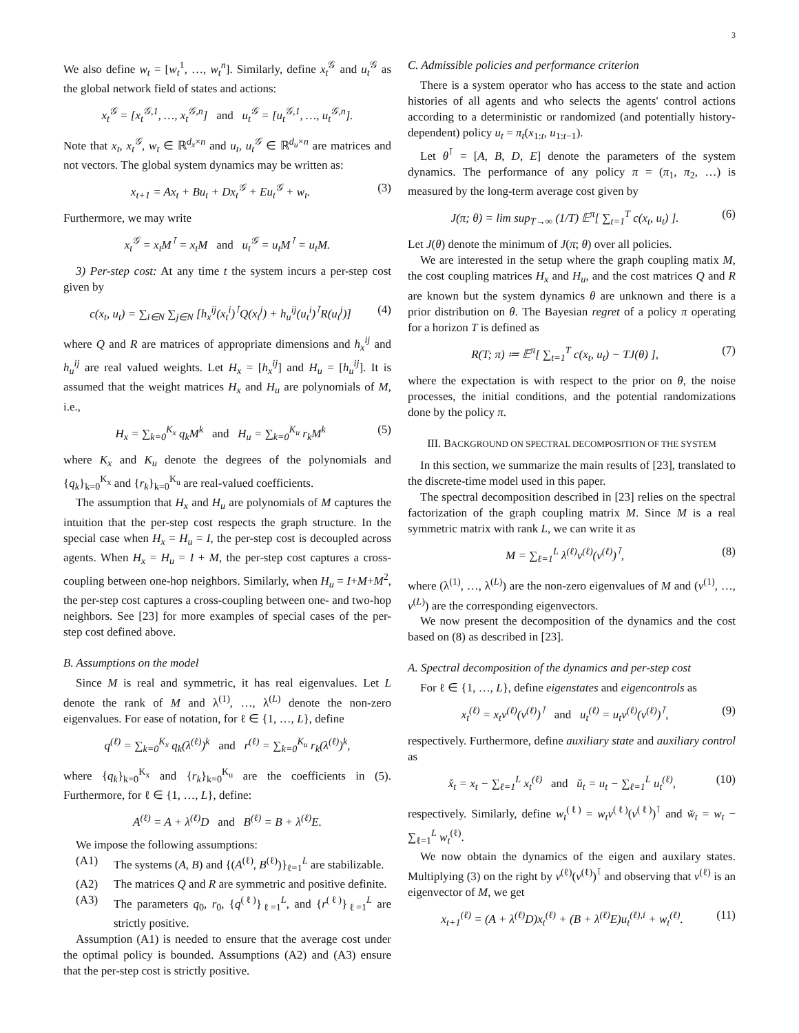3
We also define w<sub>t</sub> = [w<sub>t</sub><sup>1</sup>, …, w<sub>t</sub><sup>n</sup>]. Similarly, define x<sub>t</sub><sup>𝒢</sup> and u<sub>t</sub><sup>𝒢</sup> as the global network field of states and actions:
x<sub>t</sub><sup>𝒢</sup> = [x<sub>t</sub><sup>𝒢,1</sup>, …, x<sub>t</sub><sup>𝒢,n</sup>] and u<sub>t</sub><sup>𝒢</sup> = [u<sub>t</sub><sup>𝒢,1</sup>, …, u<sub>t</sub><sup>𝒢,n</sup>].
Note that x<sub>t</sub>, x<sub>t</sub><sup>𝒢</sup>, w<sub>t</sub> ∈ ℝ<sup>d<sub>x</sub>×n</sup> and u<sub>t</sub>, u<sub>t</sub><sup>𝒢</sup> ∈ ℝ<sup>d<sub>u</sub>×n</sup> are matrices and not vectors. The global system dynamics may be written as:
x<sub>t+1</sub> = Ax<sub>t</sub> + Bu<sub>t</sub> + Dx<sub>t</sub><sup>𝒢</sup> + Eu<sub>t</sub><sup>𝒢</sup> + w<sub>t</sub>. (3)
Furthermore, we may write
x<sub>t</sub><sup>𝒢</sup> = x<sub>t</sub>M<sup>⊺</sup> = x<sub>t</sub>M and u<sub>t</sub><sup>𝒢</sup> = u<sub>t</sub>M<sup>⊺</sup> = u<sub>t</sub>M.
3) Per-step cost: At any time t the system incurs a per-step cost given by
c(x<sub>t</sub>, u<sub>t</sub>) = ∑<sub>i∈N</sub> ∑<sub>j∈N</sub> [h<sub>x</sub><sup>ij</sup>(x<sub>t</sub><sup>i</sup>)<sup>⊺</sup>Q(x<sub>t</sub><sup>j</sup>) + h<sub>u</sub><sup>ij</sup>(u<sub>t</sub><sup>i</sup>)<sup>⊺</sup>R(u<sub>t</sub><sup>j</sup>)] (4)
where Q and R are matrices of appropriate dimensions and h<sub>x</sub><sup>ij</sup> and h<sub>u</sub><sup>ij</sup> are real valued weights. Let H<sub>x</sub> = [h<sub>x</sub><sup>ij</sup>] and H<sub>u</sub> = [h<sub>u</sub><sup>ij</sup>]. It is assumed that the weight matrices H<sub>x</sub> and H<sub>u</sub> are polynomials of M, i.e.,
H<sub>x</sub> = ∑<sub>k=0</sub><sup>K<sub>x</sub></sup> q<sub>k</sub>M<sup>k</sup> and H<sub>u</sub> = ∑<sub>k=0</sub><sup>K<sub>u</sub></sup> r<sub>k</sub>M<sup>k</sup> (5)
where K<sub>x</sub> and K<sub>u</sub> denote the degrees of the polynomials and {q<sub>k</sub>}<sub>k=0</sub><sup>K<sub>x</sub></sup> and {r<sub>k</sub>}<sub>k=0</sub><sup>K<sub>u</sub></sup> are real-valued coefficients.
The assumption that H<sub>x</sub> and H<sub>u</sub> are polynomials of M captures the intuition that the per-step cost respects the graph structure. In the special case when H<sub>x</sub> = H<sub>u</sub> = I, the per-step cost is decoupled across agents. When H<sub>x</sub> = H<sub>u</sub> = I + M, the per-step cost captures a cross-coupling between one-hop neighbors. Similarly, when H<sub>u</sub> = I+M+M<sup>2</sup>, the per-step cost captures a cross-coupling between one- and two-hop neighbors. See [23] for more examples of special cases of the per-step cost defined above.
B. Assumptions on the model
Since M is real and symmetric, it has real eigenvalues. Let L denote the rank of M and λ<sup>(1)</sup>, …, λ<sup>(L)</sup> denote the non-zero eigenvalues. For ease of notation, for ℓ ∈ {1, …, L}, define
q<sup>(ℓ)</sup> = ∑<sub>k=0</sub><sup>K<sub>x</sub></sup> q<sub>k</sub>(λ<sup>(ℓ)</sup>)<sup>k</sup> and r<sup>(ℓ)</sup> = ∑<sub>k=0</sub><sup>K<sub>u</sub></sup> r<sub>k</sub>(λ<sup>(ℓ)</sup>)<sup>k</sup>,
where {q<sub>k</sub>}<sub>k=0</sub><sup>K<sub>x</sub></sup> and {r<sub>k</sub>}<sub>k=0</sub><sup>K<sub>u</sub></sup> are the coefficients in (5). Furthermore, for ℓ ∈ {1, …, L}, define:
A<sup>(ℓ)</sup> = A + λ<sup>(ℓ)</sup>D and B<sup>(ℓ)</sup> = B + λ<sup>(ℓ)</sup>E.
We impose the following assumptions:
(A1) The systems (A, B) and {(A<sup>(ℓ)</sup>, B<sup>(ℓ)</sup>)}<sub>ℓ=1</sub><sup>L</sup> are stabilizable.
(A2) The matrices Q and R are symmetric and positive definite.
(A3) The parameters q<sub>0</sub>, r<sub>0</sub>, {q<sup>(ℓ)</sup>}<sub>ℓ=1</sub><sup>L</sup>, and {r<sup>(ℓ)</sup>}<sub>ℓ=1</sub><sup>L</sup> are strictly positive.
Assumption (A1) is needed to ensure that the average cost under the optimal policy is bounded. Assumptions (A2) and (A3) ensure that the per-step cost is strictly positive.
C. Admissible policies and performance criterion
There is a system operator who has access to the state and action histories of all agents and who selects the agents' control actions according to a deterministic or randomized (and potentially history-dependent) policy u<sub>t</sub> = π<sub>t</sub>(x<sub>1:t</sub>, u<sub>1:t−1</sub>).
Let θ<sup>⊺</sup> = [A, B, D, E] denote the parameters of the system dynamics. The performance of any policy π = (π<sub>1</sub>, π<sub>2</sub>, …) is measured by the long-term average cost given by
J(π; θ) = lim sup<sub>T→∞</sub> (1/T) 𝔼<sup>π</sup>[ ∑<sub>t=1</sub><sup>T</sup> c(x<sub>t</sub>, u<sub>t</sub>) ]. (6)
Let J(θ) denote the minimum of J(π; θ) over all policies.
We are interested in the setup where the graph coupling matix M, the cost coupling matrices H<sub>x</sub> and H<sub>u</sub>, and the cost matrices Q and R are known but the system dynamics θ are unknown and there is a prior distribution on θ. The Bayesian regret of a policy π operating for a horizon T is defined as
R(T; π) ≔ 𝔼<sup>π</sup>[ ∑<sub>t=1</sub><sup>T</sup> c(x<sub>t</sub>, u<sub>t</sub>) − TJ(θ) ], (7)
where the expectation is with respect to the prior on θ, the noise processes, the initial conditions, and the potential randomizations done by the policy π.
III. BACKGROUND ON SPECTRAL DECOMPOSITION OF THE SYSTEM
In this section, we summarize the main results of [23], translated to the discrete-time model used in this paper.
The spectral decomposition described in [23] relies on the spectral factorization of the graph coupling matrix M. Since M is a real symmetric matrix with rank L, we can write it as
M = ∑<sub>ℓ=1</sub><sup>L</sup> λ<sup>(ℓ)</sup>v<sup>(ℓ)</sup>(v<sup>(ℓ)</sup>)<sup>⊺</sup>, (8)
where (λ<sup>(1)</sup>, …, λ<sup>(L)</sup>) are the non-zero eigenvalues of M and (v<sup>(1)</sup>, …, v<sup>(L)</sup>) are the corresponding eigenvectors.
We now present the decomposition of the dynamics and the cost based on (8) as described in [23].
A. Spectral decomposition of the dynamics and per-step cost
For ℓ ∈ {1, …, L}, define eigenstates and eigencontrols as
x<sub>t</sub><sup>(ℓ)</sup> = x<sub>t</sub>v<sup>(ℓ)</sup>(v<sup>(ℓ)</sup>)<sup>⊺</sup> and u<sub>t</sub><sup>(ℓ)</sup> = u<sub>t</sub>v<sup>(ℓ)</sup>(v<sup>(ℓ)</sup>)<sup>⊺</sup>, (9)
respectively. Furthermore, define auxiliary state and auxiliary control as
x̆<sub>t</sub> = x<sub>t</sub> − ∑<sub>ℓ=1</sub><sup>L</sup> x<sub>t</sub><sup>(ℓ)</sup> and ŭ<sub>t</sub> = u<sub>t</sub> − ∑<sub>ℓ=1</sub><sup>L</sup> u<sub>t</sub><sup>(ℓ)</sup>, (10)
respectively. Similarly, define w<sub>t</sub><sup>(ℓ)</sup> = w<sub>t</sub>v<sup>(ℓ)</sup>(v<sup>(ℓ)</sup>)<sup>⊺</sup> and w̆<sub>t</sub> = w<sub>t</sub> − ∑<sub>ℓ=1</sub><sup>L</sup> w<sub>t</sub><sup>(ℓ)</sup>.
We now obtain the dynamics of the eigen and auxilary states. Multiplying (3) on the right by v<sup>(ℓ)</sup>(v<sup>(ℓ)</sup>)<sup>⊺</sup> and observing that v<sup>(ℓ)</sup> is an eigenvector of M, we get
x<sub>t+1</sub><sup>(ℓ)</sup> = (A + λ<sup>(ℓ)</sup>D)x<sub>t</sub><sup>(ℓ)</sup> + (B + λ<sup>(ℓ)</sup>E)u<sub>t</sub><sup>(ℓ),i</sup> + w<sub>t</sub><sup>(ℓ)</sup>. (11)